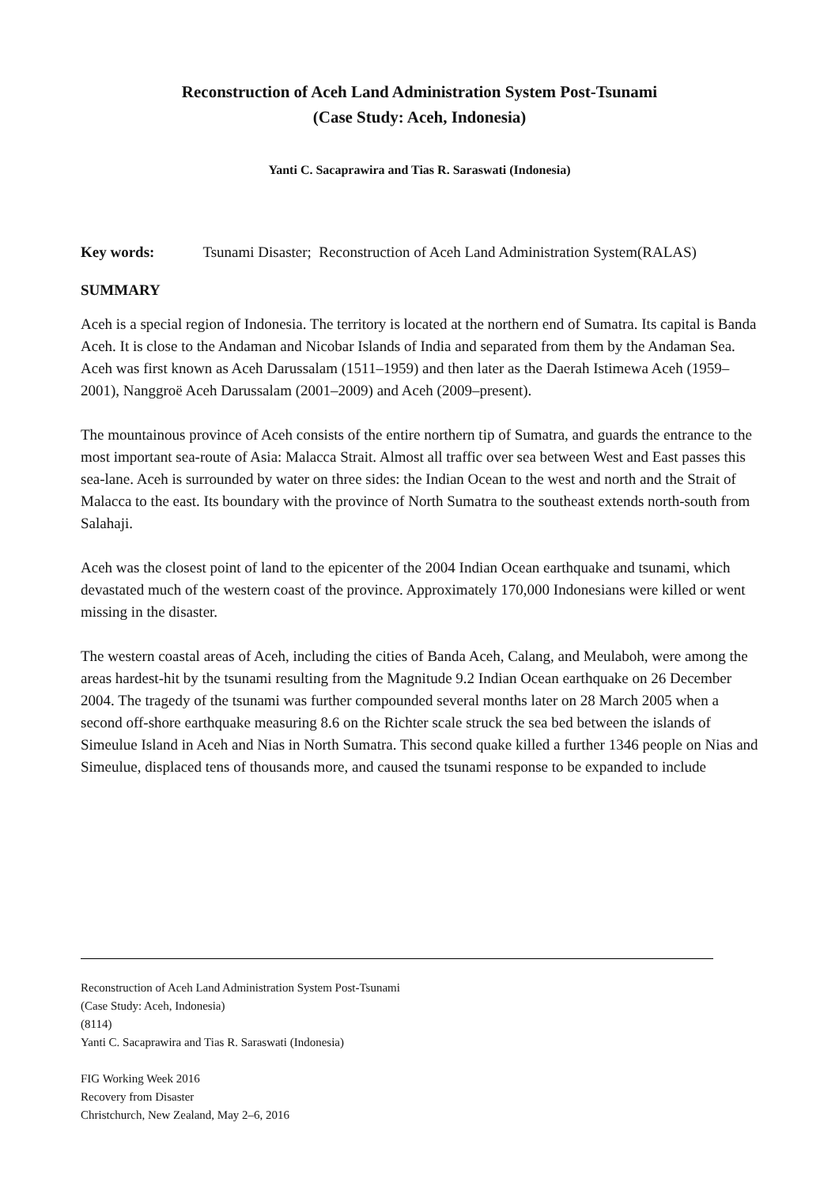Reconstruction of Aceh Land Administration System Post-Tsunami
(Case Study: Aceh, Indonesia)
Yanti C. Sacaprawira and Tias R. Saraswati (Indonesia)
Key words: Tsunami Disaster; Reconstruction of Aceh Land Administration System(RALAS)
SUMMARY
Aceh is a special region of Indonesia. The territory is located at the northern end of Sumatra. Its capital is Banda Aceh. It is close to the Andaman and Nicobar Islands of India and separated from them by the Andaman Sea. Aceh was first known as Aceh Darussalam (1511–1959) and then later as the Daerah Istimewa Aceh (1959–2001), Nanggroë Aceh Darussalam (2001–2009) and Aceh (2009–present).
The mountainous province of Aceh consists of the entire northern tip of Sumatra, and guards the entrance to the most important sea-route of Asia: Malacca Strait. Almost all traffic over sea between West and East passes this sea-lane. Aceh is surrounded by water on three sides: the Indian Ocean to the west and north and the Strait of Malacca to the east. Its boundary with the province of North Sumatra to the southeast extends north-south from Salahaji.
Aceh was the closest point of land to the epicenter of the 2004 Indian Ocean earthquake and tsunami, which devastated much of the western coast of the province. Approximately 170,000 Indonesians were killed or went missing in the disaster.
The western coastal areas of Aceh, including the cities of Banda Aceh, Calang, and Meulaboh, were among the areas hardest-hit by the tsunami resulting from the Magnitude 9.2 Indian Ocean earthquake on 26 December 2004. The tragedy of the tsunami was further compounded several months later on 28 March 2005 when a second off-shore earthquake measuring 8.6 on the Richter scale struck the sea bed between the islands of Simeulue Island in Aceh and Nias in North Sumatra. This second quake killed a further 1346 people on Nias and Simeulue, displaced tens of thousands more, and caused the tsunami response to be expanded to include
Reconstruction of Aceh Land Administration System Post-Tsunami
(Case Study: Aceh, Indonesia)
(8114)
Yanti C. Sacaprawira and Tias R. Saraswati (Indonesia)
FIG Working Week 2016
Recovery from Disaster
Christchurch, New Zealand, May 2–6, 2016